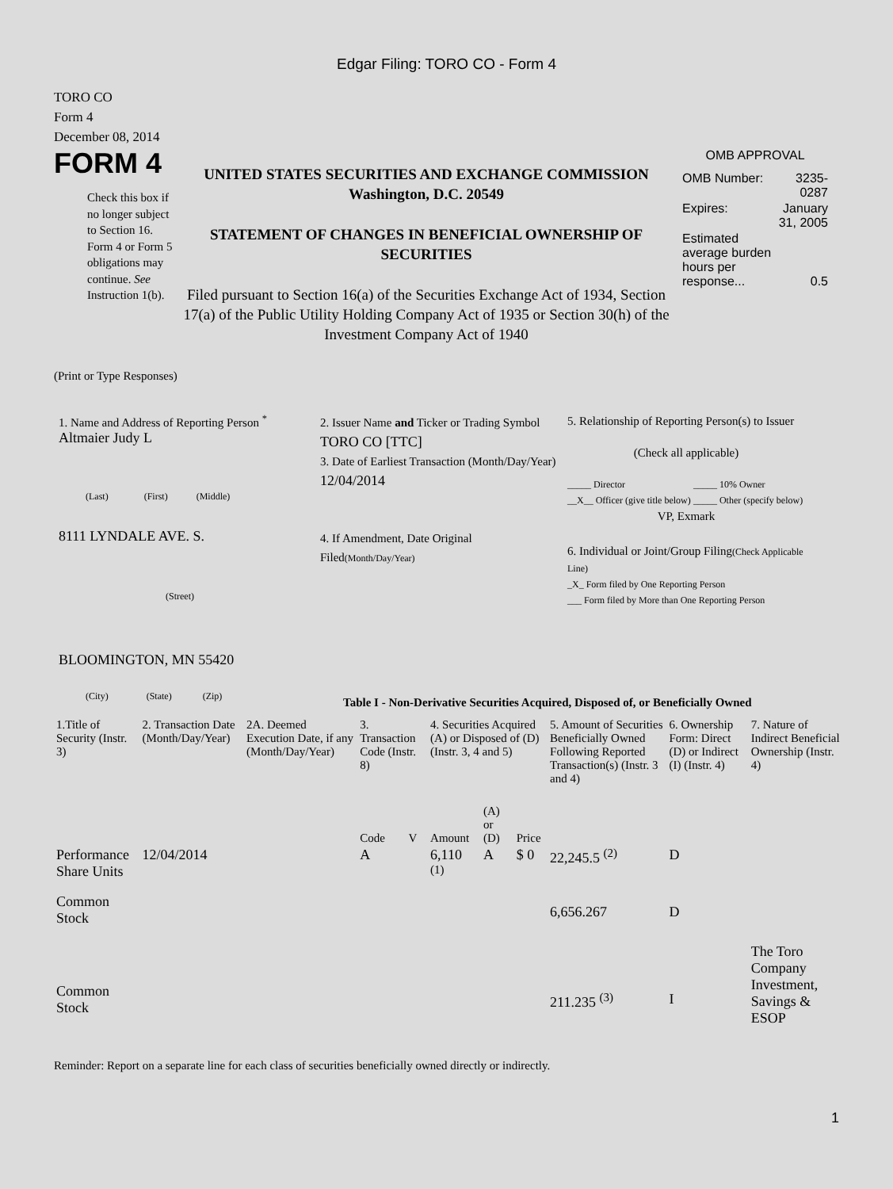Edgar Filing: TORO CO - Form 4
TORO CO
Form 4
December 08, 2014
FORM 4
Check this box if no longer subject to Section 16. Form 4 or Form 5 obligations may continue. See Instruction 1(b).
UNITED STATES SECURITIES AND EXCHANGE COMMISSION
Washington, D.C. 20549
STATEMENT OF CHANGES IN BENEFICIAL OWNERSHIP OF SECURITIES
Filed pursuant to Section 16(a) of the Securities Exchange Act of 1934, Section 17(a) of the Public Utility Holding Company Act of 1935 or Section 30(h) of the Investment Company Act of 1940
OMB APPROVAL
| OMB Number: | 3235-0287 |
| Expires: | January 31, 2005 |
| Estimated average burden hours per response... | 0.5 |
(Print or Type Responses)
1. Name and Address of Reporting Person <sup>*</sup>
Altmaier Judy L
(Last) (First) (Middle)
8111 LYNDALE AVE. S.
(Street)
BLOOMINGTON, MN 55420
(City) (State) (Zip)
2. Issuer Name and Ticker or Trading Symbol
TORO CO [TTC]
3. Date of Earliest Transaction (Month/Day/Year)
12/04/2014
4. If Amendment, Date Original Filed(Month/Day/Year)
5. Relationship of Reporting Person(s) to Issuer
(Check all applicable)
| _____ Director | _____ 10% Owner |
| __X__ Officer (give title below) | _____ Other (specify below) |
VP, Exmark
6. Individual or Joint/Group Filing(Check Applicable Line)
_X_ Form filed by One Reporting Person
___ Form filed by More than One Reporting Person
Table I - Non-Derivative Securities Acquired, Disposed of, or Beneficially Owned
| 1.Title of Security (Instr. 3) | 2. Transaction Date (Month/Day/Year) | 2A. Deemed Execution Date, if any (Month/Day/Year) | 3. Transaction Code (Instr. 8) | | 4. Securities Acquired (A) or Disposed of (D) (Instr. 3, 4 and 5) | | | 5. Amount of Securities Beneficially Owned Following Reported Transaction(s) (Instr. 3 and 4) | 6. Ownership Form: Direct (D) or Indirect (I) (Instr. 4) | 7. Nature of Indirect Beneficial Ownership (Instr. 4) |
| --- | --- | --- | --- | --- | --- | --- | --- | --- | --- | --- |
| | | | Code | V | Amount | (A) or (D) | Price | | | |
| Performance Share Units | 12/04/2014 | | A | | 6,110 <sup>(1)</sup> | A | $ 0 | 22,245.5 <sup>(2)</sup> | D | |
| Common Stock | | | | | | | | 6,656.267 | D | |
| Common Stock | | | | | | | | 211.235 <sup>(3)</sup> | I | The Toro Company Investment, Savings & ESOP |
Reminder: Report on a separate line for each class of securities beneficially owned directly or indirectly.
1